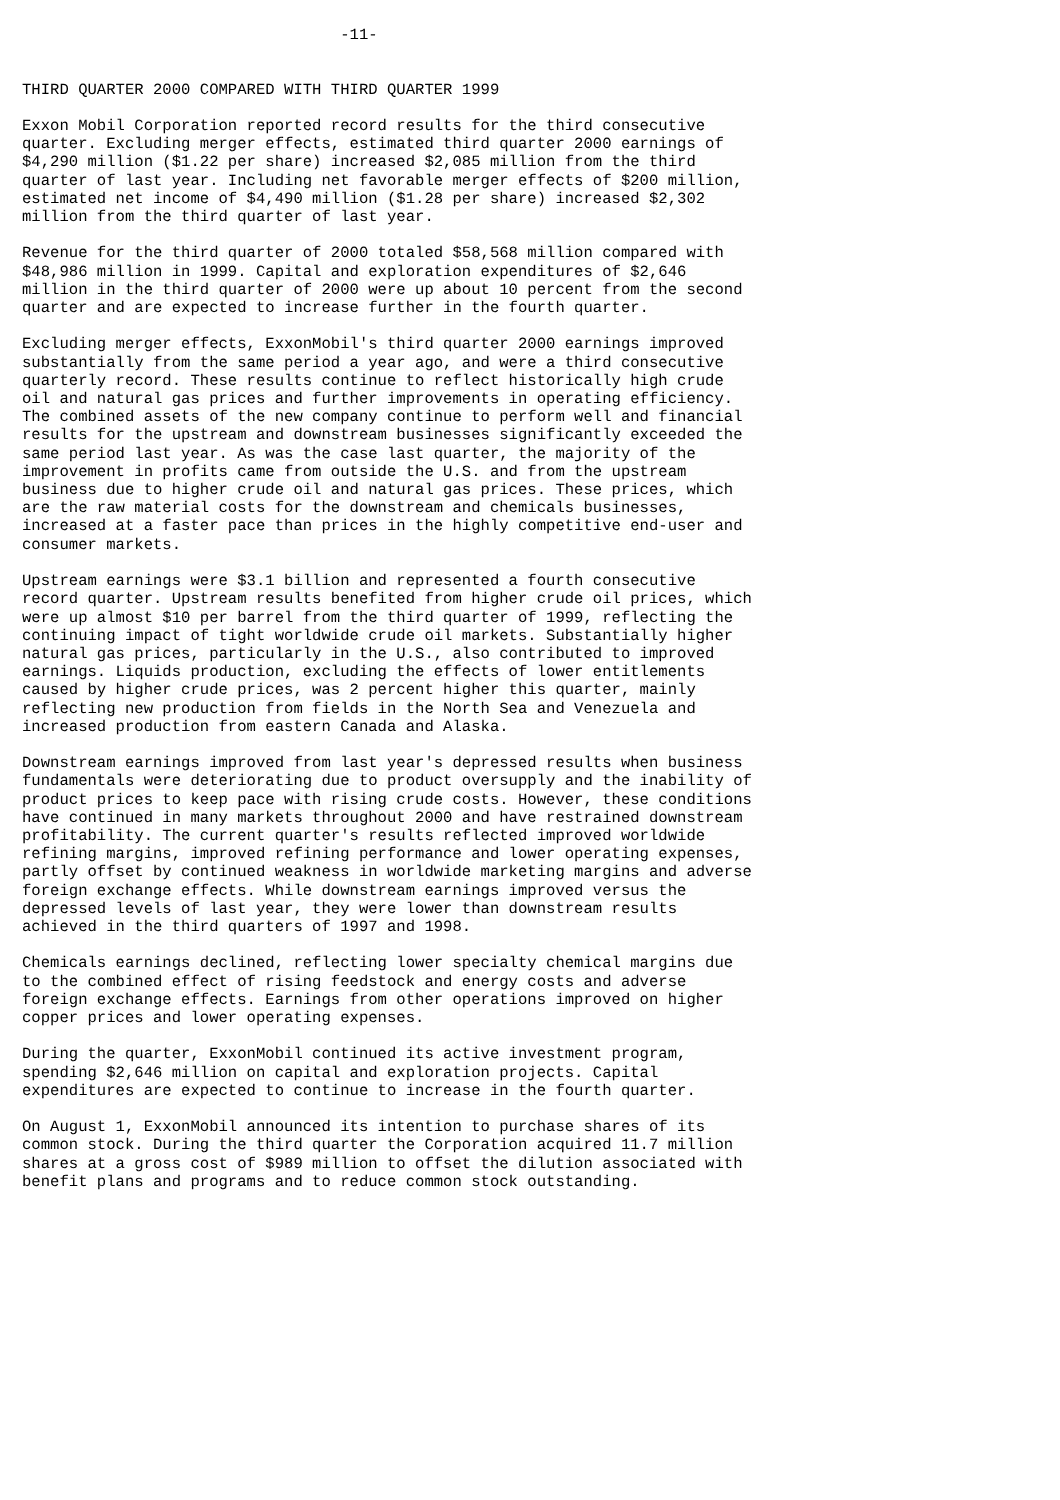-11-


THIRD QUARTER 2000 COMPARED WITH THIRD QUARTER 1999

Exxon Mobil Corporation reported record results for the third consecutive
quarter. Excluding merger effects, estimated third quarter 2000 earnings of
$4,290 million ($1.22 per share) increased $2,085 million from the third
quarter of last year. Including net favorable merger effects of $200 million,
estimated net income of $4,490 million ($1.28 per share) increased $2,302
million from the third quarter of last year.

Revenue for the third quarter of 2000 totaled $58,568 million compared with
$48,986 million in 1999. Capital and exploration expenditures of $2,646
million in the third quarter of 2000 were up about 10 percent from the second
quarter and are expected to increase further in the fourth quarter.

Excluding merger effects, ExxonMobil's third quarter 2000 earnings improved
substantially from the same period a year ago, and were a third consecutive
quarterly record. These results continue to reflect historically high crude
oil and natural gas prices and further improvements in operating efficiency.
The combined assets of the new company continue to perform well and financial
results for the upstream and downstream businesses significantly exceeded the
same period last year. As was the case last quarter, the majority of the
improvement in profits came from outside the U.S. and from the upstream
business due to higher crude oil and natural gas prices. These prices, which
are the raw material costs for the downstream and chemicals businesses,
increased at a faster pace than prices in the highly competitive end-user and
consumer markets.

Upstream earnings were $3.1 billion and represented a fourth consecutive
record quarter. Upstream results benefited from higher crude oil prices, which
were up almost $10 per barrel from the third quarter of 1999, reflecting the
continuing impact of tight worldwide crude oil markets. Substantially higher
natural gas prices, particularly in the U.S., also contributed to improved
earnings. Liquids production, excluding the effects of lower entitlements
caused by higher crude prices, was 2 percent higher this quarter, mainly
reflecting new production from fields in the North Sea and Venezuela and
increased production from eastern Canada and Alaska.

Downstream earnings improved from last year's depressed results when business
fundamentals were deteriorating due to product oversupply and the inability of
product prices to keep pace with rising crude costs. However, these conditions
have continued in many markets throughout 2000 and have restrained downstream
profitability. The current quarter's results reflected improved worldwide
refining margins, improved refining performance and lower operating expenses,
partly offset by continued weakness in worldwide marketing margins and adverse
foreign exchange effects. While downstream earnings improved versus the
depressed levels of last year, they were lower than downstream results
achieved in the third quarters of 1997 and 1998.

Chemicals earnings declined, reflecting lower specialty chemical margins due
to the combined effect of rising feedstock and energy costs and adverse
foreign exchange effects. Earnings from other operations improved on higher
copper prices and lower operating expenses.

During the quarter, ExxonMobil continued its active investment program,
spending $2,646 million on capital and exploration projects. Capital
expenditures are expected to continue to increase in the fourth quarter.

On August 1, ExxonMobil announced its intention to purchase shares of its
common stock. During the third quarter the Corporation acquired 11.7 million
shares at a gross cost of $989 million to offset the dilution associated with
benefit plans and programs and to reduce common stock outstanding.